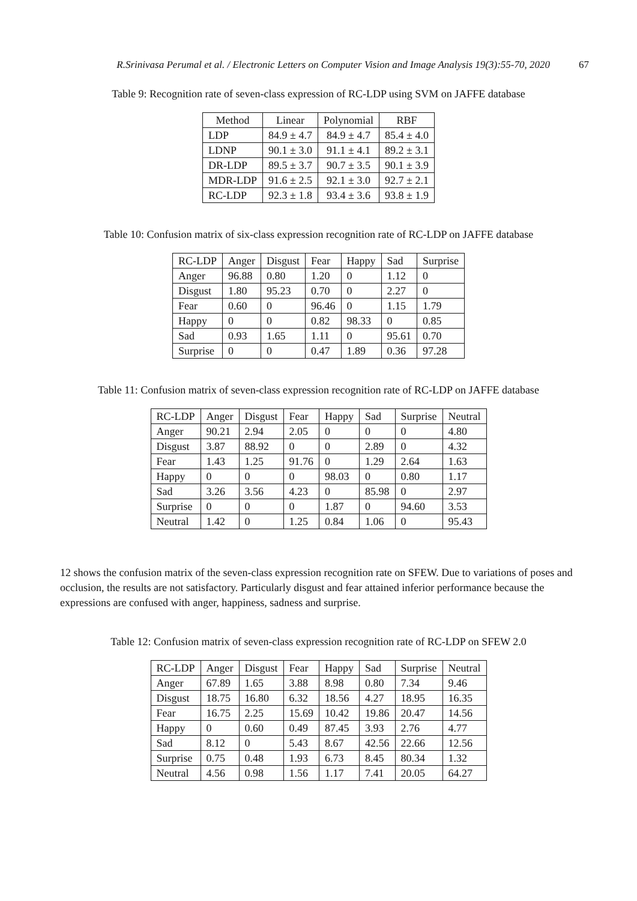R.Srinivasa Perumal et al. / Electronic Letters on Computer Vision and Image Analysis 19(3):55-70, 2020 67
Table 9: Recognition rate of seven-class expression of RC-LDP using SVM on JAFFE database
| Method | Linear | Polynomial | RBF |
| --- | --- | --- | --- |
| LDP | 84.9 ± 4.7 | 84.9 ± 4.7 | 85.4 ± 4.0 |
| LDNP | 90.1 ± 3.0 | 91.1 ± 4.1 | 89.2 ± 3.1 |
| DR-LDP | 89.5 ± 3.7 | 90.7 ± 3.5 | 90.1 ± 3.9 |
| MDR-LDP | 91.6 ± 2.5 | 92.1 ± 3.0 | 92.7 ± 2.1 |
| RC-LDP | 92.3 ± 1.8 | 93.4 ± 3.6 | 93.8 ± 1.9 |
Table 10: Confusion matrix of six-class expression recognition rate of RC-LDP on JAFFE database
| RC-LDP | Anger | Disgust | Fear | Happy | Sad | Surprise |
| --- | --- | --- | --- | --- | --- | --- |
| Anger | 96.88 | 0.80 | 1.20 | 0 | 1.12 | 0 |
| Disgust | 1.80 | 95.23 | 0.70 | 0 | 2.27 | 0 |
| Fear | 0.60 | 0 | 96.46 | 0 | 1.15 | 1.79 |
| Happy | 0 | 0 | 0.82 | 98.33 | 0 | 0.85 |
| Sad | 0.93 | 1.65 | 1.11 | 0 | 95.61 | 0.70 |
| Surprise | 0 | 0 | 0.47 | 1.89 | 0.36 | 97.28 |
Table 11: Confusion matrix of seven-class expression recognition rate of RC-LDP on JAFFE database
| RC-LDP | Anger | Disgust | Fear | Happy | Sad | Surprise | Neutral |
| --- | --- | --- | --- | --- | --- | --- | --- |
| Anger | 90.21 | 2.94 | 2.05 | 0 | 0 | 0 | 4.80 |
| Disgust | 3.87 | 88.92 | 0 | 0 | 2.89 | 0 | 4.32 |
| Fear | 1.43 | 1.25 | 91.76 | 0 | 1.29 | 2.64 | 1.63 |
| Happy | 0 | 0 | 0 | 98.03 | 0 | 0.80 | 1.17 |
| Sad | 3.26 | 3.56 | 4.23 | 0 | 85.98 | 0 | 2.97 |
| Surprise | 0 | 0 | 0 | 1.87 | 0 | 94.60 | 3.53 |
| Neutral | 1.42 | 0 | 1.25 | 0.84 | 1.06 | 0 | 95.43 |
12 shows the confusion matrix of the seven-class expression recognition rate on SFEW. Due to variations of poses and occlusion, the results are not satisfactory. Particularly disgust and fear attained inferior performance because the expressions are confused with anger, happiness, sadness and surprise.
Table 12: Confusion matrix of seven-class expression recognition rate of RC-LDP on SFEW 2.0
| RC-LDP | Anger | Disgust | Fear | Happy | Sad | Surprise | Neutral |
| --- | --- | --- | --- | --- | --- | --- | --- |
| Anger | 67.89 | 1.65 | 3.88 | 8.98 | 0.80 | 7.34 | 9.46 |
| Disgust | 18.75 | 16.80 | 6.32 | 18.56 | 4.27 | 18.95 | 16.35 |
| Fear | 16.75 | 2.25 | 15.69 | 10.42 | 19.86 | 20.47 | 14.56 |
| Happy | 0 | 0.60 | 0.49 | 87.45 | 3.93 | 2.76 | 4.77 |
| Sad | 8.12 | 0 | 5.43 | 8.67 | 42.56 | 22.66 | 12.56 |
| Surprise | 0.75 | 0.48 | 1.93 | 6.73 | 8.45 | 80.34 | 1.32 |
| Neutral | 4.56 | 0.98 | 1.56 | 1.17 | 7.41 | 20.05 | 64.27 |